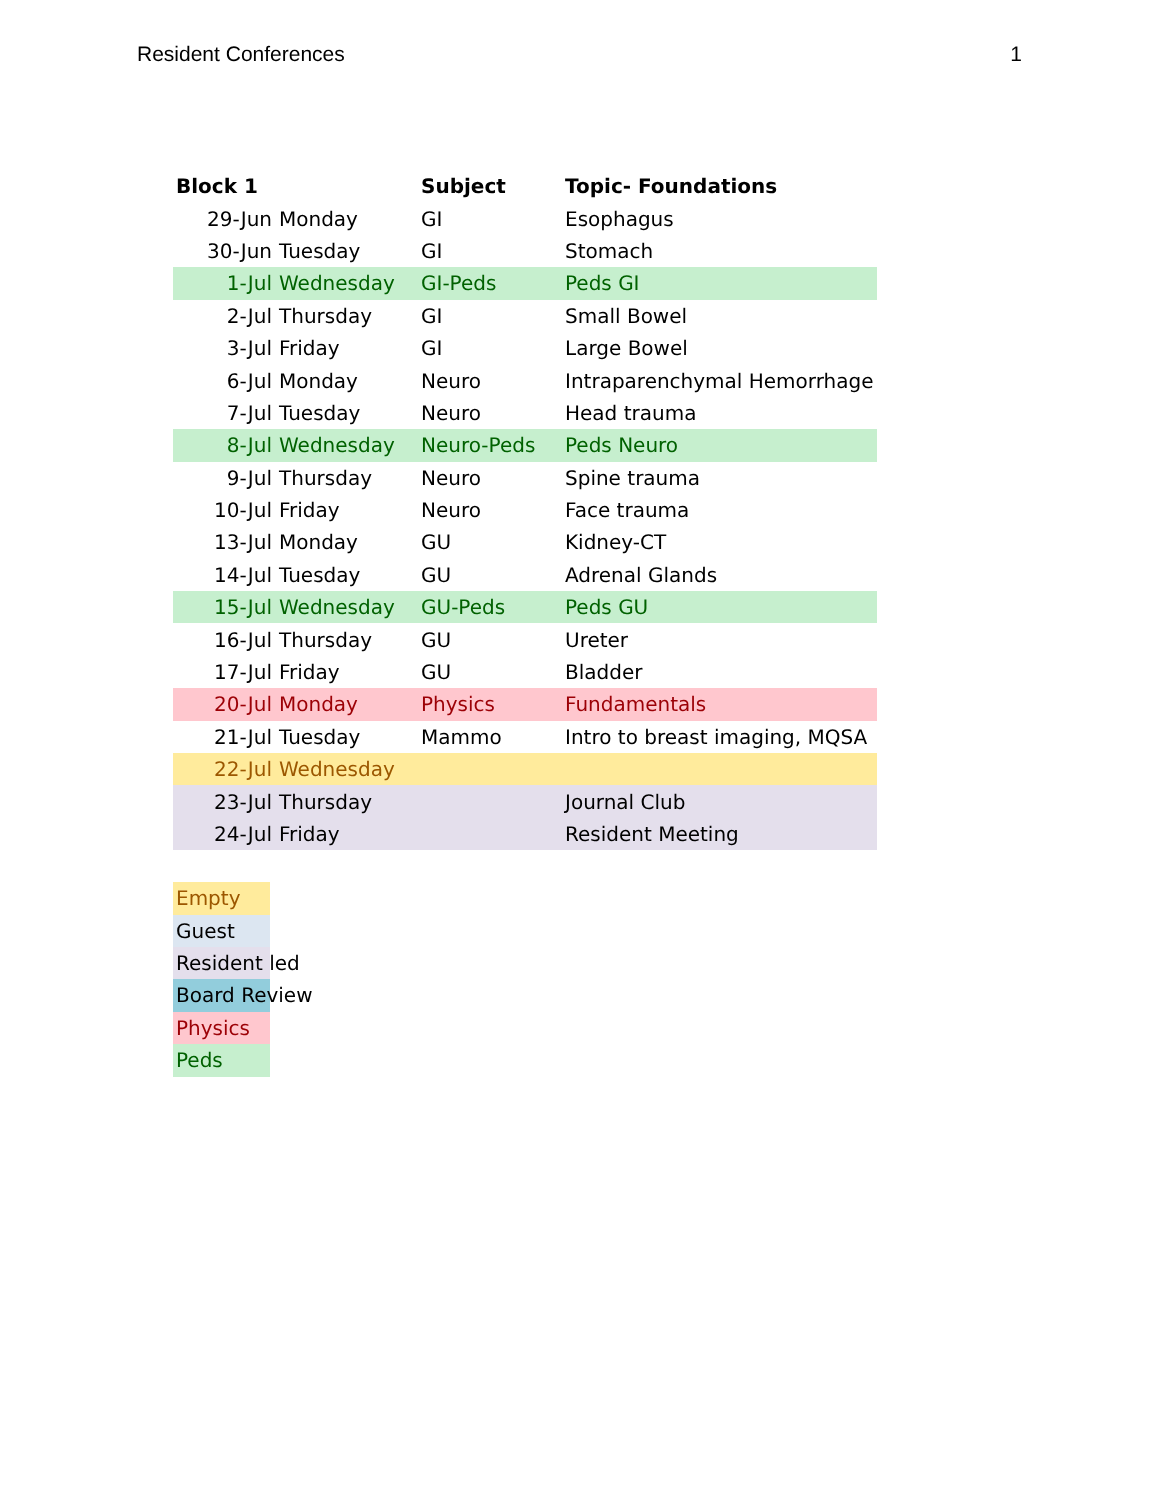Resident Conferences 1
| Block 1 | | Subject | Topic- Foundations |
| --- | --- | --- | --- |
| 29-Jun | Monday | GI | Esophagus |
| 30-Jun | Tuesday | GI | Stomach |
| 1-Jul | Wednesday | GI-Peds | Peds GI |
| 2-Jul | Thursday | GI | Small Bowel |
| 3-Jul | Friday | GI | Large Bowel |
| 6-Jul | Monday | Neuro | Intraparenchymal Hemorrhage |
| 7-Jul | Tuesday | Neuro | Head trauma |
| 8-Jul | Wednesday | Neuro-Peds | Peds Neuro |
| 9-Jul | Thursday | Neuro | Spine trauma |
| 10-Jul | Friday | Neuro | Face trauma |
| 13-Jul | Monday | GU | Kidney-CT |
| 14-Jul | Tuesday | GU | Adrenal Glands |
| 15-Jul | Wednesday | GU-Peds | Peds GU |
| 16-Jul | Thursday | GU | Ureter |
| 17-Jul | Friday | GU | Bladder |
| 20-Jul | Monday | Physics | Fundamentals |
| 21-Jul | Tuesday | Mammo | Intro to breast imaging, MQSA |
| 22-Jul | Wednesday | | |
| 23-Jul | Thursday | | Journal Club |
| 24-Jul | Friday | | Resident Meeting |
Empty
Guest
Resident led
Board Review
Physics
Peds